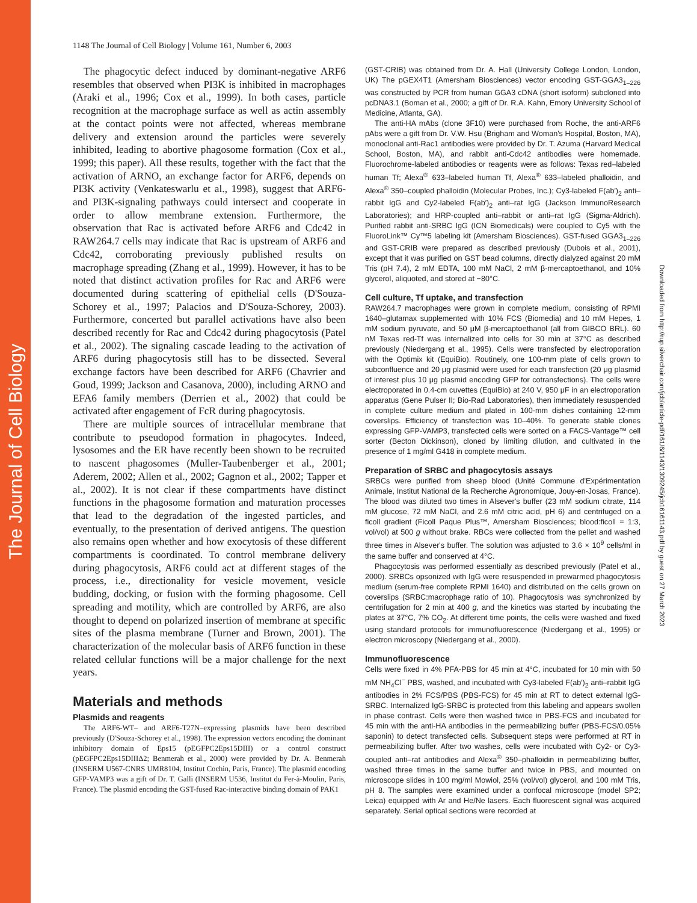The Journal of Cell Biology
Downloaded from http://rup.silverchair.com/jcb/article-pdf/161/6/1143/1309245/jcb16161143.pdf by guest on 27 March 2023
1148 The Journal of Cell Biology | Volume 161, Number 6, 2003
The phagocytic defect induced by dominant-negative ARF6 resembles that observed when PI3K is inhibited in macrophages (Araki et al., 1996; Cox et al., 1999). In both cases, particle recognition at the macrophage surface as well as actin assembly at the contact points were not affected, whereas membrane delivery and extension around the particles were severely inhibited, leading to abortive phagosome formation (Cox et al., 1999; this paper). All these results, together with the fact that the activation of ARNO, an exchange factor for ARF6, depends on PI3K activity (Venkateswarlu et al., 1998), suggest that ARF6- and PI3K-signaling pathways could intersect and cooperate in order to allow membrane extension. Furthermore, the observation that Rac is activated before ARF6 and Cdc42 in RAW264.7 cells may indicate that Rac is upstream of ARF6 and Cdc42, corroborating previously published results on macrophage spreading (Zhang et al., 1999). However, it has to be noted that distinct activation profiles for Rac and ARF6 were documented during scattering of epithelial cells (D'Souza-Schorey et al., 1997; Palacios and D'Souza-Schorey, 2003). Furthermore, concerted but parallel activations have also been described recently for Rac and Cdc42 during phagocytosis (Patel et al., 2002). The signaling cascade leading to the activation of ARF6 during phagocytosis still has to be dissected. Several exchange factors have been described for ARF6 (Chavrier and Goud, 1999; Jackson and Casanova, 2000), including ARNO and EFA6 family members (Derrien et al., 2002) that could be activated after engagement of FcR during phagocytosis.
There are multiple sources of intracellular membrane that contribute to pseudopod formation in phagocytes. Indeed, lysosomes and the ER have recently been shown to be recruited to nascent phagosomes (Muller-Taubenberger et al., 2001; Aderem, 2002; Allen et al., 2002; Gagnon et al., 2002; Tapper et al., 2002). It is not clear if these compartments have distinct functions in the phagosome formation and maturation processes that lead to the degradation of the ingested particles, and eventually, to the presentation of derived antigens. The question also remains open whether and how exocytosis of these different compartments is coordinated. To control membrane delivery during phagocytosis, ARF6 could act at different stages of the process, i.e., directionality for vesicle movement, vesicle budding, docking, or fusion with the forming phagosome. Cell spreading and motility, which are controlled by ARF6, are also thought to depend on polarized insertion of membrane at specific sites of the plasma membrane (Turner and Brown, 2001). The characterization of the molecular basis of ARF6 function in these related cellular functions will be a major challenge for the next years.
Materials and methods
Plasmids and reagents
The ARF6-WT– and ARF6-T27N–expressing plasmids have been described previously (D'Souza-Schorey et al., 1998). The expression vectors encoding the dominant inhibitory domain of Eps15 (pEGFPC2Eps15DIII) or a control construct (pEGFPC2Eps15DIIIΔ2; Benmerah et al., 2000) were provided by Dr. A. Benmerah (INSERM U567-CNRS UMR8104, Institut Cochin, Paris, France). The plasmid encoding GFP-VAMP3 was a gift of Dr. T. Galli (INSERM U536, Institut du Fer-à-Moulin, Paris, France). The plasmid encoding the GST-fused Rac-interactive binding domain of PAK1
(GST-CRIB) was obtained from Dr. A. Hall (University College London, London, UK) The pGEX4T1 (Amersham Biosciences) vector encoding GST-GGA3<sub>1–226</sub> was constructed by PCR from human GGA3 cDNA (short isoform) subcloned into pcDNA3.1 (Boman et al., 2000; a gift of Dr. R.A. Kahn, Emory University School of Medicine, Atlanta, GA).
The anti-HA mAbs (clone 3F10) were purchased from Roche, the anti-ARF6 pAbs were a gift from Dr. V.W. Hsu (Brigham and Woman's Hospital, Boston, MA), monoclonal anti-Rac1 antibodies were provided by Dr. T. Azuma (Harvard Medical School, Boston, MA), and rabbit anti-Cdc42 antibodies were homemade. Fluorochrome-labeled antibodies or reagents were as follows: Texas red–labeled human Tf; Alexa<sup>®</sup> 633–labeled human Tf, Alexa<sup>®</sup> 633–labeled phalloidin, and Alexa<sup>®</sup> 350–coupled phalloidin (Molecular Probes, Inc.); Cy3-labeled F(ab′)<sub>2</sub> anti–rabbit IgG and Cy2-labeled F(ab′)<sub>2</sub> anti–rat IgG (Jackson ImmunoResearch Laboratories); and HRP-coupled anti–rabbit or anti–rat IgG (Sigma-Aldrich). Purified rabbit anti-SRBC IgG (ICN Biomedicals) were coupled to Cy5 with the FluoroLink™ Cy™5 labeling kit (Amersham Biosciences). GST-fused GGA3<sub>1–226</sub> and GST-CRIB were prepared as described previously (Dubois et al., 2001), except that it was purified on GST bead columns, directly dialyzed against 20 mM Tris (pH 7.4), 2 mM EDTA, 100 mM NaCl, 2 mM β-mercaptoethanol, and 10% glycerol, aliquoted, and stored at −80°C.
Cell culture, Tf uptake, and transfection
RAW264.7 macrophages were grown in complete medium, consisting of RPMI 1640–glutamax supplemented with 10% FCS (Biomedia) and 10 mM Hepes, 1 mM sodium pyruvate, and 50 μM β-mercaptoethanol (all from GIBCO BRL). 60 nM Texas red-Tf was internalized into cells for 30 min at 37°C as described previously (Niedergang et al., 1995). Cells were transfected by electroporation with the Optimix kit (EquiBio). Routinely, one 100-mm plate of cells grown to subconfluence and 20 μg plasmid were used for each transfection (20 μg plasmid of interest plus 10 μg plasmid encoding GFP for cotransfections). The cells were electroporated in 0.4-cm cuvettes (EquiBio) at 240 V, 950 μF in an electroporation apparatus (Gene Pulser II; Bio-Rad Laboratories), then immediately resuspended in complete culture medium and plated in 100-mm dishes containing 12-mm coverslips. Efficiency of transfection was 10–40%. To generate stable clones expressing GFP-VAMP3, transfected cells were sorted on a FACS-Vantage™ cell sorter (Becton Dickinson), cloned by limiting dilution, and cultivated in the presence of 1 mg/ml G418 in complete medium.
Preparation of SRBC and phagocytosis assays
SRBCs were purified from sheep blood (Unité Commune d'Expérimentation Animale, Institut National de la Recherche Agronomique, Jouy-en-Josas, France). The blood was diluted two times in Alsever's buffer (23 mM sodium citrate, 114 mM glucose, 72 mM NaCl, and 2.6 mM citric acid, pH 6) and centrifuged on a ficoll gradient (Ficoll Paque Plus™, Amersham Biosciences; blood:ficoll = 1:3, vol/vol) at 500 g without brake. RBCs were collected from the pellet and washed three times in Alsever's buffer. The solution was adjusted to 3.6 × 10<sup>9</sup> cells/ml in the same buffer and conserved at 4°C.
Phagocytosis was performed essentially as described previously (Patel et al., 2000). SRBCs opsonized with IgG were resuspended in prewarmed phagocytosis medium (serum-free complete RPMI 1640) and distributed on the cells grown on coverslips (SRBC:macrophage ratio of 10). Phagocytosis was synchronized by centrifugation for 2 min at 400 g, and the kinetics was started by incubating the plates at 37°C, 7% CO<sub>2</sub>. At different time points, the cells were washed and fixed using standard protocols for immunofluorescence (Niedergang et al., 1995) or electron microscopy (Niedergang et al., 2000).
Immunofluorescence
Cells were fixed in 4% PFA-PBS for 45 min at 4°C, incubated for 10 min with 50 mM NH<sub>4</sub>Cl<sup>−</sup> PBS, washed, and incubated with Cy3-labeled F(ab′)<sub>2</sub> anti–rabbit IgG antibodies in 2% FCS/PBS (PBS-FCS) for 45 min at RT to detect external IgG-SRBC. Internalized IgG-SRBC is protected from this labeling and appears swollen in phase contrast. Cells were then washed twice in PBS-FCS and incubated for 45 min with the anti-HA antibodies in the permeabilizing buffer (PBS-FCS/0.05% saponin) to detect transfected cells. Subsequent steps were performed at RT in permeabilizing buffer. After two washes, cells were incubated with Cy2- or Cy3-coupled anti–rat antibodies and Alexa<sup>®</sup> 350–phalloidin in permeabilizing buffer, washed three times in the same buffer and twice in PBS, and mounted on microscope slides in 100 mg/ml Mowiol, 25% (vol/vol) glycerol, and 100 mM Tris, pH 8. The samples were examined under a confocal microscope (model SP2; Leica) equipped with Ar and He/Ne lasers. Each fluorescent signal was acquired separately. Serial optical sections were recorded at